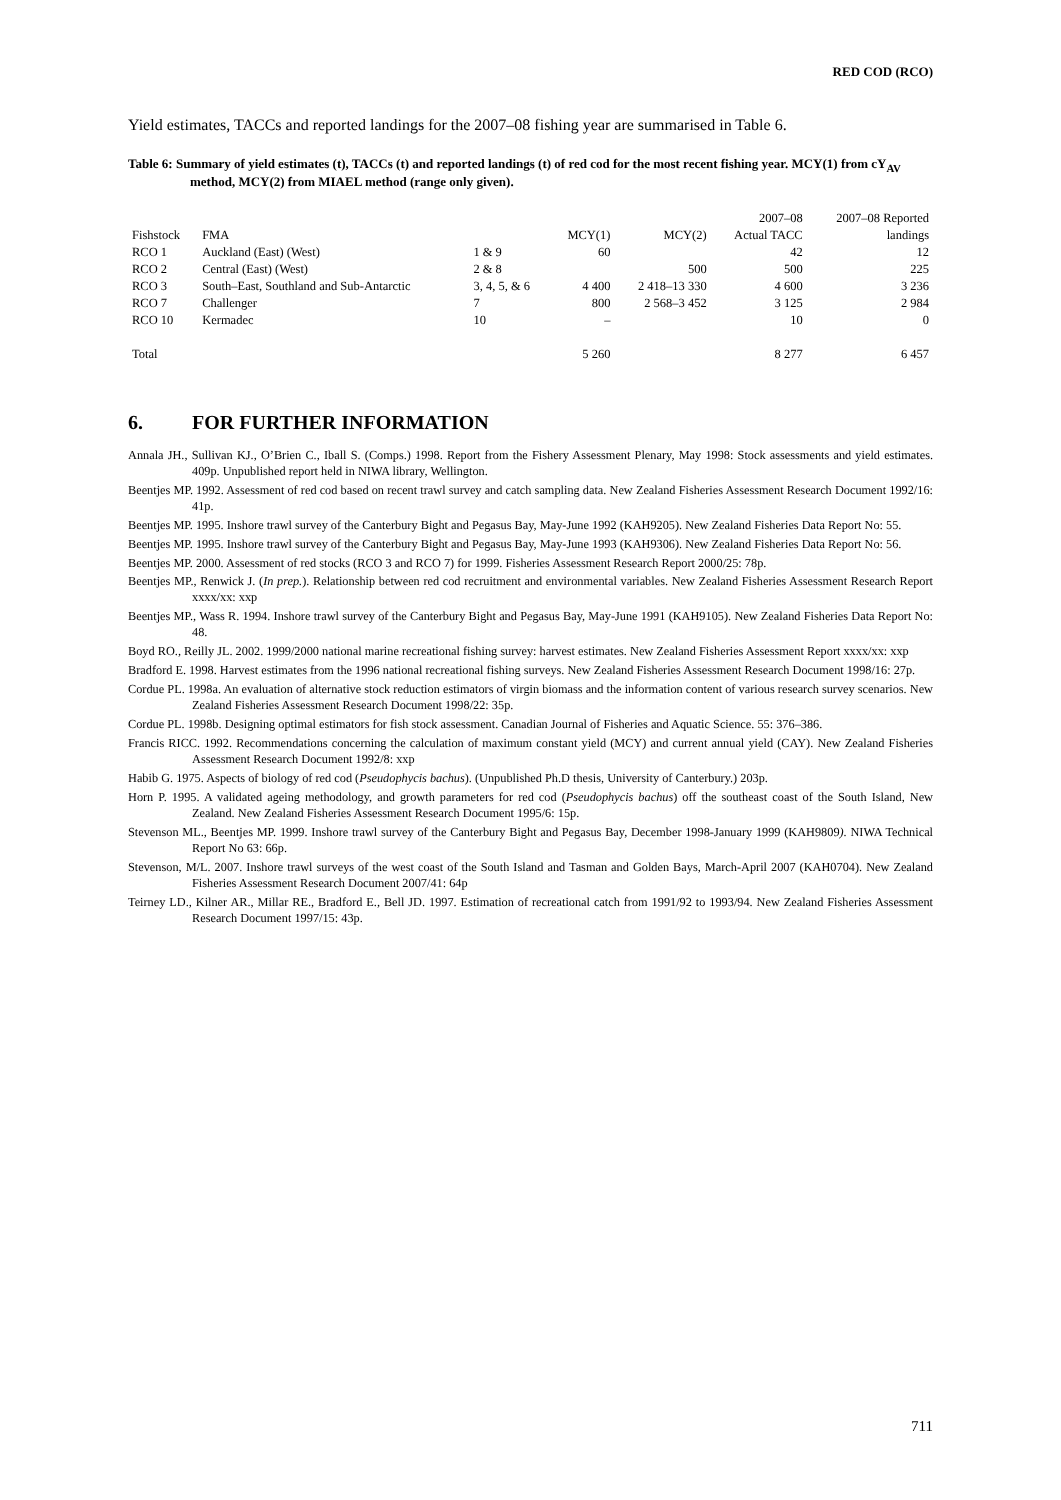RED COD (RCO)
Yield estimates, TACCs and reported landings for the 2007–08 fishing year are summarised in Table 6.
Table 6: Summary of yield estimates (t), TACCs (t) and reported landings (t) of red cod for the most recent fishing year. MCY(1) from cY<sub>AV</sub> method, MCY(2) from MIAEL method (range only given).
| | | | | | 2007–08 | 2007–08 Reported |
| --- | --- | --- | --- | --- | --- | --- |
| Fishstock | FMA | | MCY(1) | MCY(2) | Actual TACC | landings |
| RCO 1 | Auckland (East) (West) | 1 & 9 | 60 | | 42 | 12 |
| RCO 2 | Central (East) (West) | 2 & 8 | | 500 | 500 | 225 |
| RCO 3 | South–East, Southland and Sub-Antarctic | 3, 4, 5, & 6 | 4 400 | 2 418–13 330 | 4 600 | 3 236 |
| RCO 7 | Challenger | 7 | 800 | 2 568–3 452 | 3 125 | 2 984 |
| RCO 10 | Kermadec | 10 | – | | 10 | 0 |
| Total | | | 5 260 | | 8 277 | 6 457 |
6. FOR FURTHER INFORMATION
Annala JH., Sullivan KJ., O’Brien C., Iball S. (Comps.) 1998. Report from the Fishery Assessment Plenary, May 1998: Stock assessments and yield estimates. 409p. Unpublished report held in NIWA library, Wellington.
Beentjes MP. 1992. Assessment of red cod based on recent trawl survey and catch sampling data. New Zealand Fisheries Assessment Research Document 1992/16: 41p.
Beentjes MP. 1995. Inshore trawl survey of the Canterbury Bight and Pegasus Bay, May-June 1992 (KAH9205). New Zealand Fisheries Data Report No: 55.
Beentjes MP. 1995. Inshore trawl survey of the Canterbury Bight and Pegasus Bay, May-June 1993 (KAH9306). New Zealand Fisheries Data Report No: 56.
Beentjes MP. 2000. Assessment of red stocks (RCO 3 and RCO 7) for 1999. Fisheries Assessment Research Report 2000/25: 78p.
Beentjes MP., Renwick J. (In prep.). Relationship between red cod recruitment and environmental variables. New Zealand Fisheries Assessment Research Report xxxx/xx: xxp
Beentjes MP., Wass R. 1994. Inshore trawl survey of the Canterbury Bight and Pegasus Bay, May-June 1991 (KAH9105). New Zealand Fisheries Data Report No: 48.
Boyd RO., Reilly JL. 2002. 1999/2000 national marine recreational fishing survey: harvest estimates. New Zealand Fisheries Assessment Report xxxx/xx: xxp
Bradford E. 1998. Harvest estimates from the 1996 national recreational fishing surveys. New Zealand Fisheries Assessment Research Document 1998/16: 27p.
Cordue PL. 1998a. An evaluation of alternative stock reduction estimators of virgin biomass and the information content of various research survey scenarios. New Zealand Fisheries Assessment Research Document 1998/22: 35p.
Cordue PL. 1998b. Designing optimal estimators for fish stock assessment. Canadian Journal of Fisheries and Aquatic Science. 55: 376–386.
Francis RICC. 1992. Recommendations concerning the calculation of maximum constant yield (MCY) and current annual yield (CAY). New Zealand Fisheries Assessment Research Document 1992/8: xxp
Habib G. 1975. Aspects of biology of red cod (Pseudophycis bachus). (Unpublished Ph.D thesis, University of Canterbury.) 203p.
Horn P. 1995. A validated ageing methodology, and growth parameters for red cod (Pseudophycis bachus) off the southeast coast of the South Island, New Zealand. New Zealand Fisheries Assessment Research Document 1995/6: 15p.
Stevenson ML., Beentjes MP. 1999. Inshore trawl survey of the Canterbury Bight and Pegasus Bay, December 1998-January 1999 (KAH9809). NIWA Technical Report No 63: 66p.
Stevenson, M/L. 2007. Inshore trawl surveys of the west coast of the South Island and Tasman and Golden Bays, March-April 2007 (KAH0704). New Zealand Fisheries Assessment Research Document 2007/41: 64p
Teirney LD., Kilner AR., Millar RE., Bradford E., Bell JD. 1997. Estimation of recreational catch from 1991/92 to 1993/94. New Zealand Fisheries Assessment Research Document 1997/15: 43p.
711